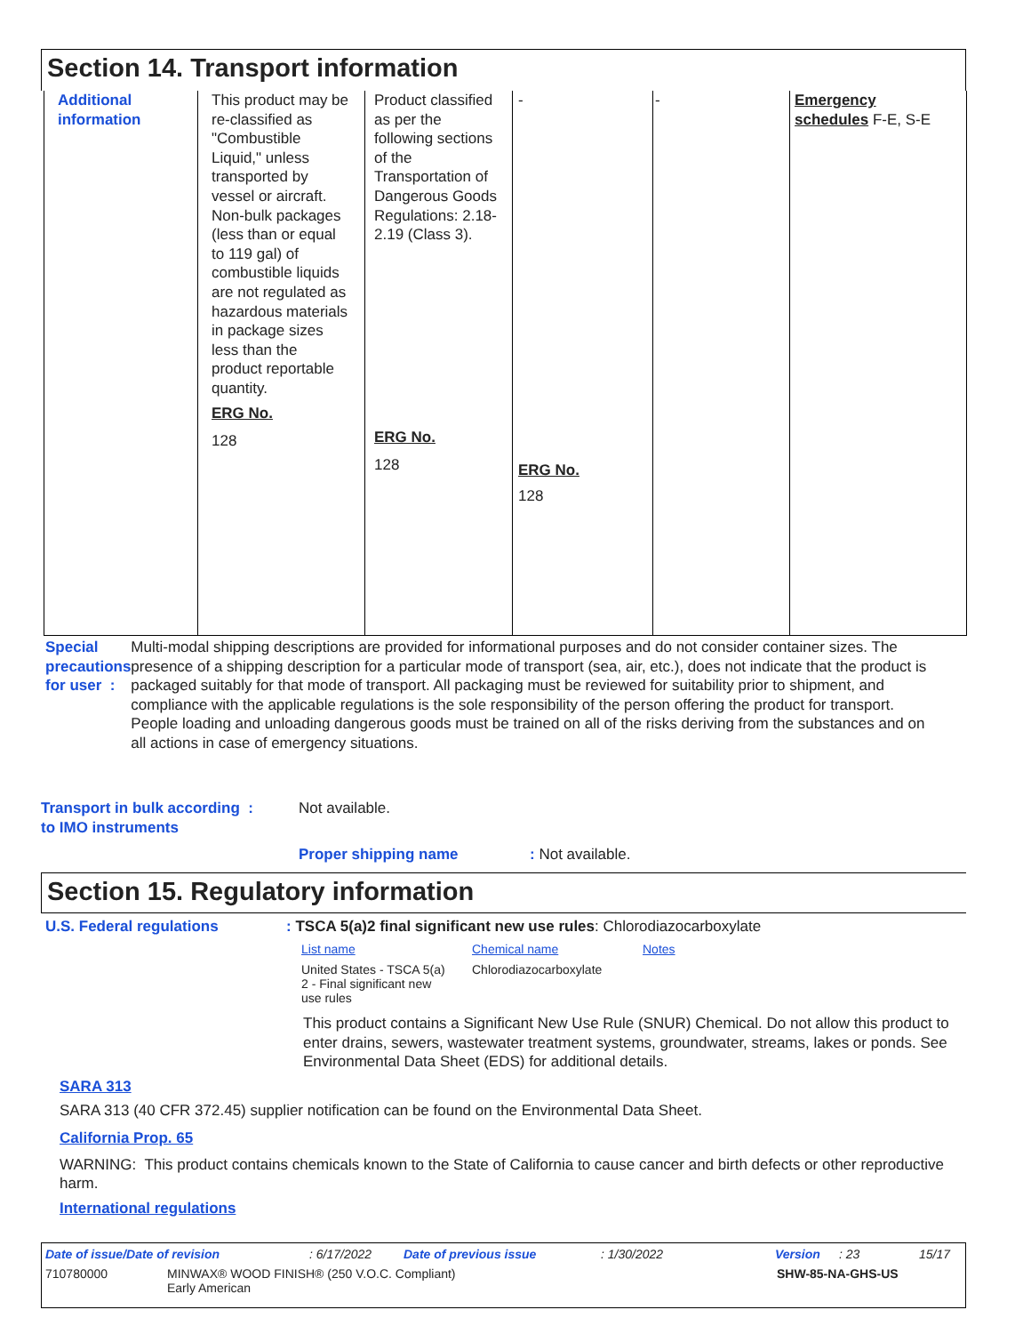Section 14. Transport information
| Additional information | This product may be re-classified as "Combustible Liquid," unless transported by vessel or aircraft. Non-bulk packages (less than or equal to 119 gal) of combustible liquids are not regulated as hazardous materials in package sizes less than the product reportable quantity. ERG No. 128 | Product classified as per the following sections of the Transportation of Dangerous Goods Regulations: 2.18-2.19 (Class 3). ERG No. 128 | - ERG No. 128 | - | Emergency schedules F-E, S-E |
Special precautions for user :
Multi-modal shipping descriptions are provided for informational purposes and do not consider container sizes. The presence of a shipping description for a particular mode of transport (sea, air, etc.), does not indicate that the product is packaged suitably for that mode of transport. All packaging must be reviewed for suitability prior to shipment, and compliance with the applicable regulations is the sole responsibility of the person offering the product for transport. People loading and unloading dangerous goods must be trained on all of the risks deriving from the substances and on all actions in case of emergency situations.
Transport in bulk according :
to IMO instruments
Not available.
Proper shipping name : Not available.
Section 15. Regulatory information
U.S. Federal regulations : TSCA 5(a)2 final significant new use rules: Chlorodiazocarboxylate
| List name | Chemical name | Notes |
| --- | --- | --- |
| United States - TSCA 5(a) 2 - Final significant new use rules | Chlorodiazocarboxylate | |
This product contains a Significant New Use Rule (SNUR) Chemical. Do not allow this product to enter drains, sewers, wastewater treatment systems, groundwater, streams, lakes or ponds. See Environmental Data Sheet (EDS) for additional details.
SARA 313
SARA 313 (40 CFR 372.45) supplier notification can be found on the Environmental Data Sheet.
California Prop. 65
WARNING: This product contains chemicals known to the State of California to cause cancer and birth defects or other reproductive harm.
International regulations
Date of issue/Date of revision: 6/17/2022 Date of previous issue: 1/30/2022 Version: 23 15/17
710780000 MINWAX® WOOD FINISH® (250 V.O.C. Compliant)
Early American SHW-85-NA-GHS-US